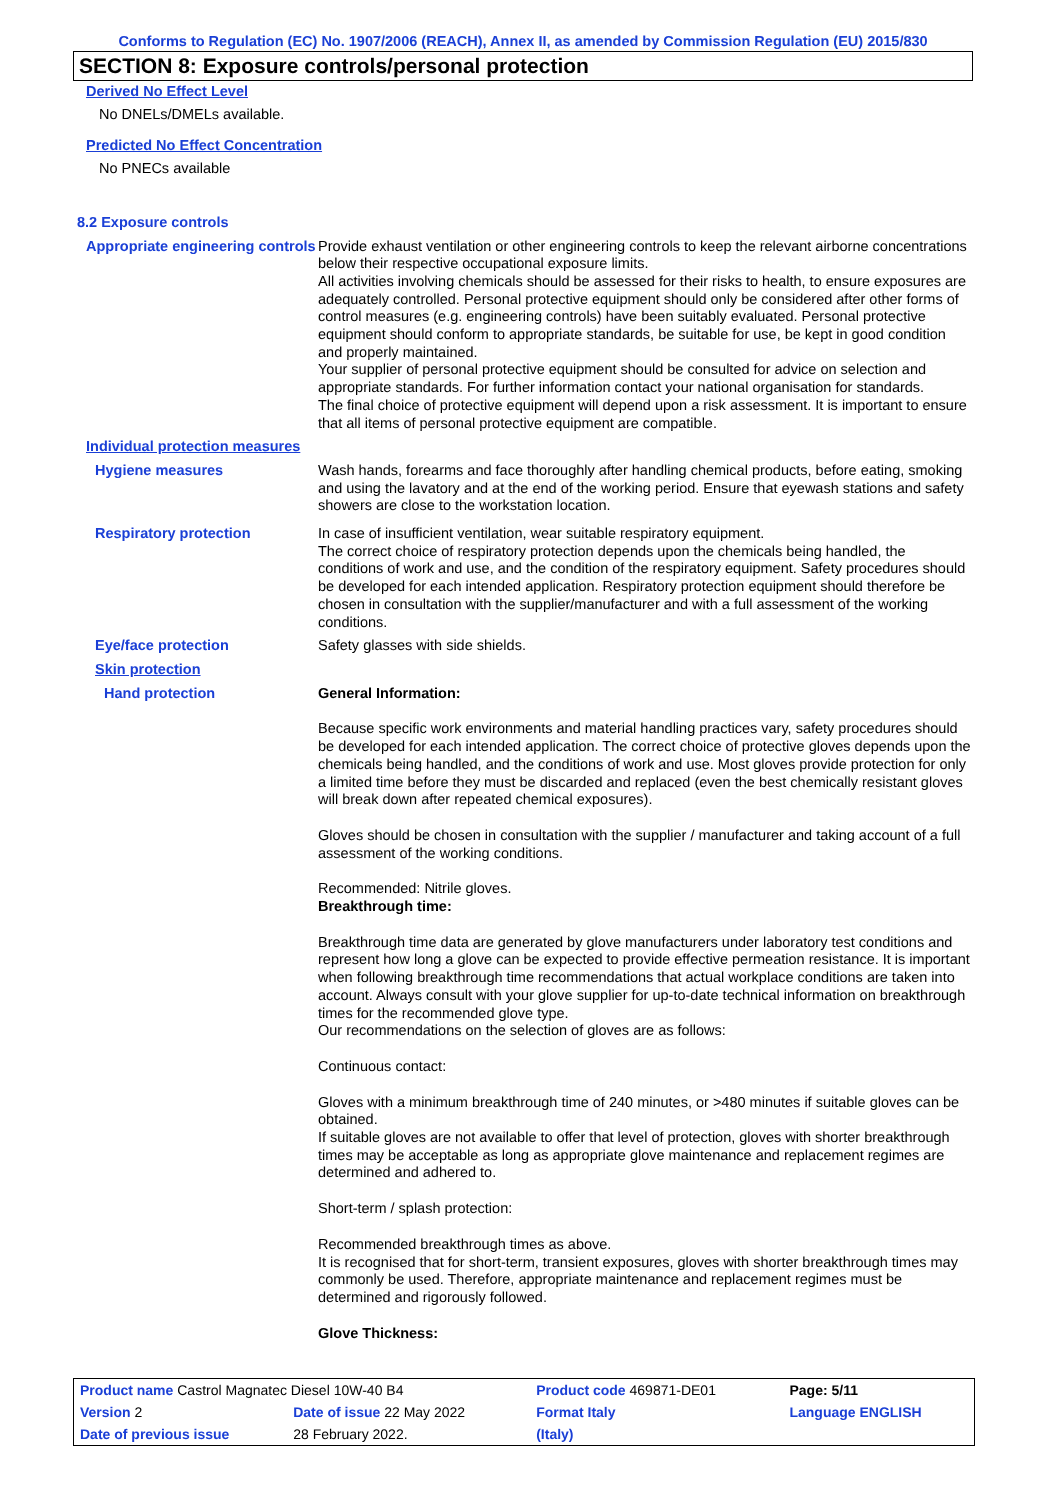Conforms to Regulation (EC) No. 1907/2006 (REACH), Annex II, as amended by Commission Regulation (EU) 2015/830
SECTION 8: Exposure controls/personal protection
Derived No Effect Level
No DNELs/DMELs available.
Predicted No Effect Concentration
No PNECs available
8.2 Exposure controls
Appropriate engineering controls
Provide exhaust ventilation or other engineering controls to keep the relevant airborne concentrations below their respective occupational exposure limits.
All activities involving chemicals should be assessed for their risks to health, to ensure exposures are adequately controlled. Personal protective equipment should only be considered after other forms of control measures (e.g. engineering controls) have been suitably evaluated. Personal protective equipment should conform to appropriate standards, be suitable for use, be kept in good condition and properly maintained.
Your supplier of personal protective equipment should be consulted for advice on selection and appropriate standards. For further information contact your national organisation for standards.
The final choice of protective equipment will depend upon a risk assessment. It is important to ensure that all items of personal protective equipment are compatible.
Individual protection measures
Hygiene measures
Wash hands, forearms and face thoroughly after handling chemical products, before eating, smoking and using the lavatory and at the end of the working period. Ensure that eyewash stations and safety showers are close to the workstation location.
Respiratory protection
In case of insufficient ventilation, wear suitable respiratory equipment.
The correct choice of respiratory protection depends upon the chemicals being handled, the conditions of work and use, and the condition of the respiratory equipment. Safety procedures should be developed for each intended application. Respiratory protection equipment should therefore be chosen in consultation with the supplier/manufacturer and with a full assessment of the working conditions.
Eye/face protection
Safety glasses with side shields.
Skin protection
Hand protection
General Information:
Because specific work environments and material handling practices vary, safety procedures should be developed for each intended application. The correct choice of protective gloves depends upon the chemicals being handled, and the conditions of work and use. Most gloves provide protection for only a limited time before they must be discarded and replaced (even the best chemically resistant gloves will break down after repeated chemical exposures).
Gloves should be chosen in consultation with the supplier / manufacturer and taking account of a full assessment of the working conditions.
Recommended: Nitrile gloves.
Breakthrough time:
Breakthrough time data are generated by glove manufacturers under laboratory test conditions and represent how long a glove can be expected to provide effective permeation resistance. It is important when following breakthrough time recommendations that actual workplace conditions are taken into account. Always consult with your glove supplier for up-to-date technical information on breakthrough times for the recommended glove type.
Our recommendations on the selection of gloves are as follows:
Continuous contact:
Gloves with a minimum breakthrough time of 240 minutes, or >480 minutes if suitable gloves can be obtained.
If suitable gloves are not available to offer that level of protection, gloves with shorter breakthrough times may be acceptable as long as appropriate glove maintenance and replacement regimes are determined and adhered to.
Short-term / splash protection:
Recommended breakthrough times as above.
It is recognised that for short-term, transient exposures, gloves with shorter breakthrough times may commonly be used. Therefore, appropriate maintenance and replacement regimes must be determined and rigorously followed.
Glove Thickness:
| Product name Castrol Magnatec Diesel 10W-40 B4 | | Product code 469871-DE01 | | Page: 5/11 |
| Version 2 | Date of issue 22 May 2022 | Format Italy | | Language ENGLISH |
| Date of previous issue | 28 February 2022. | (Italy) | | |